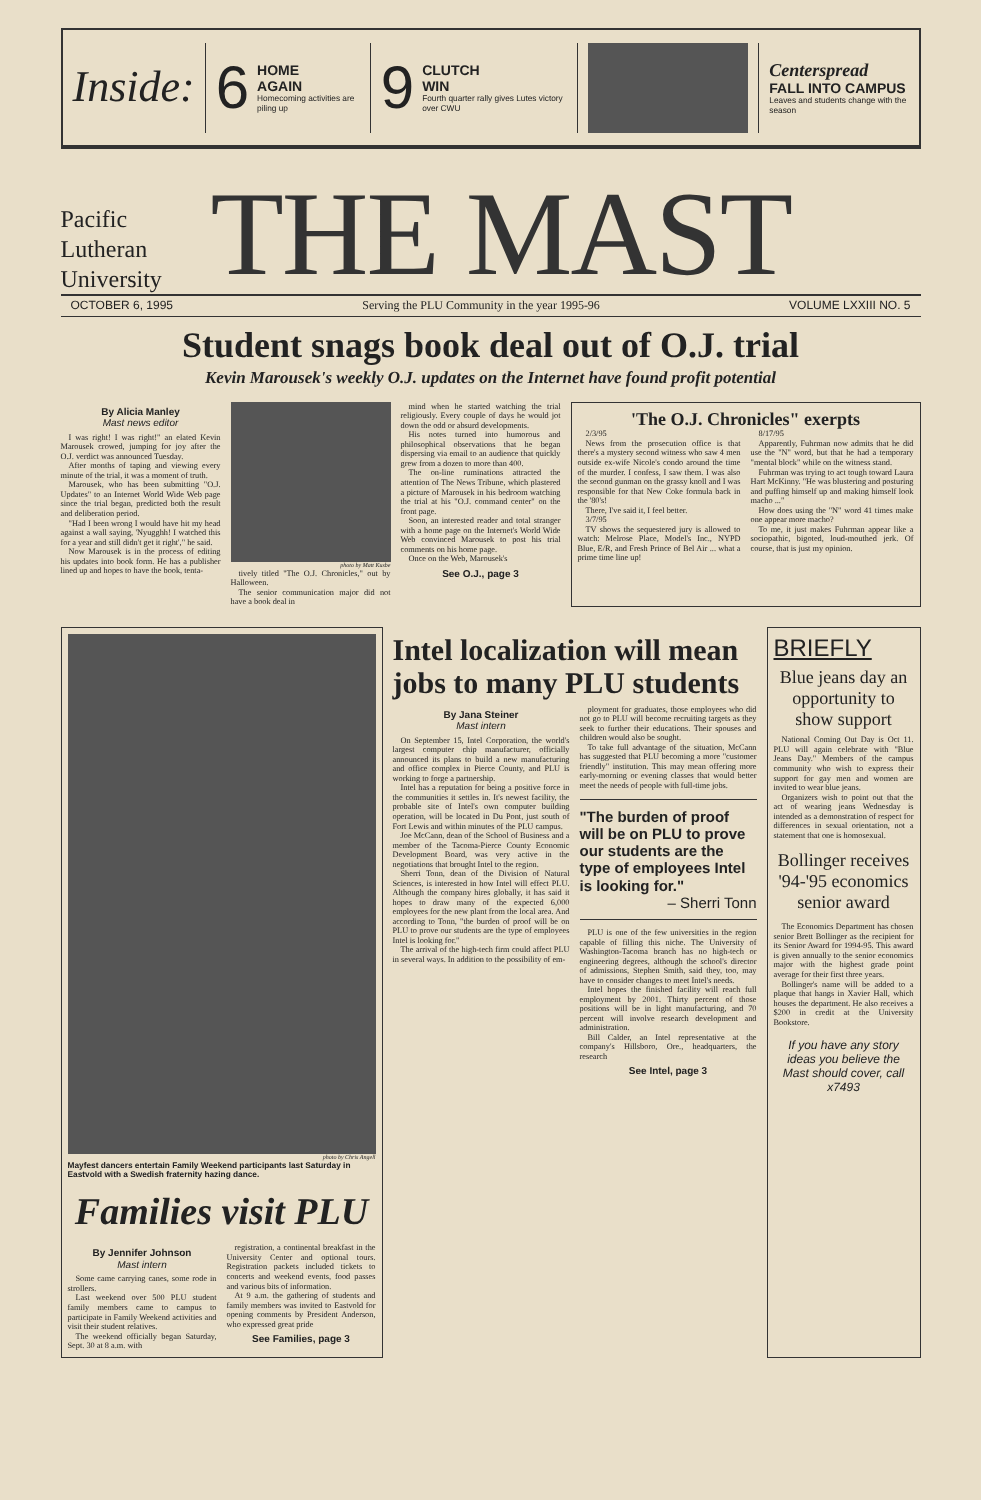Inside:
6 HOME
AGAIN
Homecoming activities are piling up
9 CLUTCH
WIN
Fourth quarter rally gives Lutes victory over CWU
Centerspread
FALL INTO CAMPUS
Leaves and students change with the season
Pacific
Lutheran
University
THE MAST
OCTOBER 6, 1995 Serving the PLU Community in the year 1995-96 VOLUME LXXIII NO. 5
Student snags book deal out of O.J. trial
Kevin Marousek's weekly O.J. updates on the Internet have found profit potential
By Alicia Manley
Mast news editor
I was right! I was right!" an elated Kevin Marousek crowed, jumping for joy after the O.J. verdict was announced Tuesday.
After months of taping and viewing every minute of the trial, it was a moment of truth.
Marousek, who has been submitting "O.J. Updates" to an Internet World Wide Web page since the trial began, predicted both the result and deliberation period.
"Had I been wrong I would have hit my head against a wall saying, 'Nyugghh! I watched this for a year and still didn't get it right'," he said.
Now Marousek is in the process of editing his updates into book form. He has a publisher lined up and hopes to have the book, tenta-
photo by Matt Kusbe
tively titled "The O.J. Chronicles," out by Halloween.
The senior communication major did not have a book deal in
mind when he started watching the trial religiously. Every couple of days he would jot down the odd or absurd developments.
His notes turned into humorous and philosophical observations that he began dispersing via email to an audience that quickly grew from a dozen to more than 400.
The on-line ruminations attracted the attention of The News Tribune, which plastered a picture of Marousek in his bedroom watching the trial at his "O.J. command center" on the front page.
Soon, an interested reader and total stranger with a home page on the Internet's World Wide Web convinced Marousek to post his trial comments on his home page.
Once on the Web, Marousek's
See O.J., page 3
'The O.J. Chronicles" exerpts
2/3/95
News from the prosecution office is that there's a mystery second witness who saw 4 men outside ex-wife Nicole's condo around the time of the murder. I confess, I saw them. I was also the second gunman on the grassy knoll and I was responsible for that New Coke formula back in the '80's!
There, I've said it, I feel better.
3/7/95
TV shows the sequestered jury is allowed to watch: Melrose Place, Model's Inc., NYPD Blue, E/R, and Fresh Prince of Bel Air ... what a prime time line up!
8/17/95
Apparently, Fuhrman now admits that he did use the "N" word, but that he had a temporary "mental block" while on the witness stand.
Fuhrman was trying to act tough toward Laura Hart McKinny. "He was blustering and posturing and puffing himself up and making himself look macho ..."
How does using the "N" word 41 times make one appear more macho?
To me, it just makes Fuhrman appear like a sociopathic, bigoted, loud-mouthed jerk. Of course, that is just my opinion.
photo by Chris Angell
Mayfest dancers entertain Family Weekend participants last Saturday in Eastvold with a Swedish fraternity hazing dance.
Families visit PLU
By Jennifer Johnson
Mast intern
Some came carrying canes, some rode in strollers.
Last weekend over 500 PLU student family members came to campus to participate in Family Weekend activities and visit their student relatives.
The weekend officially began Saturday, Sept. 30 at 8 a.m. with
registration, a continental breakfast in the University Center and optional tours. Registration packets included tickets to concerts and weekend events, food passes and various bits of information.
At 9 a.m. the gathering of students and family members was invited to Eastvold for opening comments by President Anderson, who expressed great pride
See Families, page 3
Intel localization will mean jobs to many PLU students
By Jana Steiner
Mast intern
On September 15, Intel Corporation, the world's largest computer chip manufacturer, officially announced its plans to build a new manufacturing and office complex in Pierce County, and PLU is working to forge a partnership.
Intel has a reputation for being a positive force in the communities it settles in. It's newest facility, the probable site of Intel's own computer building operation, will be located in Du Pont, just south of Fort Lewis and within minutes of the PLU campus.
Joe McCann, dean of the School of Business and a member of the Tacoma-Pierce County Economic Development Board, was very active in the negotiations that brought Intel to the region.
Sherri Tonn, dean of the Division of Natural Sciences, is interested in how Intel will effect PLU. Although the company hires globally, it has said it hopes to draw many of the expected 6,000 employees for the new plant from the local area. And according to Tonn, "the burden of proof will be on PLU to prove our students are the type of employees Intel is looking for."
The arrival of the high-tech firm could affect PLU in several ways. In addition to the possibility of em-
ployment for graduates, those employees who did not go to PLU will become recruiting targets as they seek to further their educations. Their spouses and children would also be sought.
To take full advantage of the situation, McCann has suggested that PLU becoming a more "customer friendly" institution. This may mean offering more early-morning or evening classes that would better meet the needs of people with full-time jobs.
"The burden of proof will be on PLU to prove our students are the type of employees Intel is looking for."
– Sherri Tonn
PLU is one of the few universities in the region capable of filling this niche. The University of Washington-Tacoma branch has no high-tech or engineering degrees, although the school's director of admissions, Stephen Smith, said they, too, may have to consider changes to meet Intel's needs.
Intel hopes the finished facility will reach full employment by 2001. Thirty percent of those positions will be in light manufacturing, and 70 percent will involve research development and administration.
Bill Calder, an Intel representative at the company's Hillsboro, Ore., headquarters, the research
See Intel, page 3
BRIEFLY
Blue jeans day an opportunity to show support
National Coming Out Day is Oct 11. PLU will again celebrate with "Blue Jeans Day." Members of the campus community who wish to express their support for gay men and women are invited to wear blue jeans.
Organizers wish to point out that the act of wearing jeans Wednesday is intended as a demonstration of respect for differences in sexual orientation, not a statement that one is homosexual.
Bollinger receives '94-'95 economics senior award
The Economics Department has chosen senior Brett Bollinger as the recipient for its Senior Award for 1994-95. This award is given annually to the senior economics major with the highest grade point average for their first three years.
Bollinger's name will be added to a plaque that hangs in Xavier Hall, which houses the department. He also receives a $200 in credit at the University Bookstore.
If you have any story ideas you believe the Mast should cover, call x7493